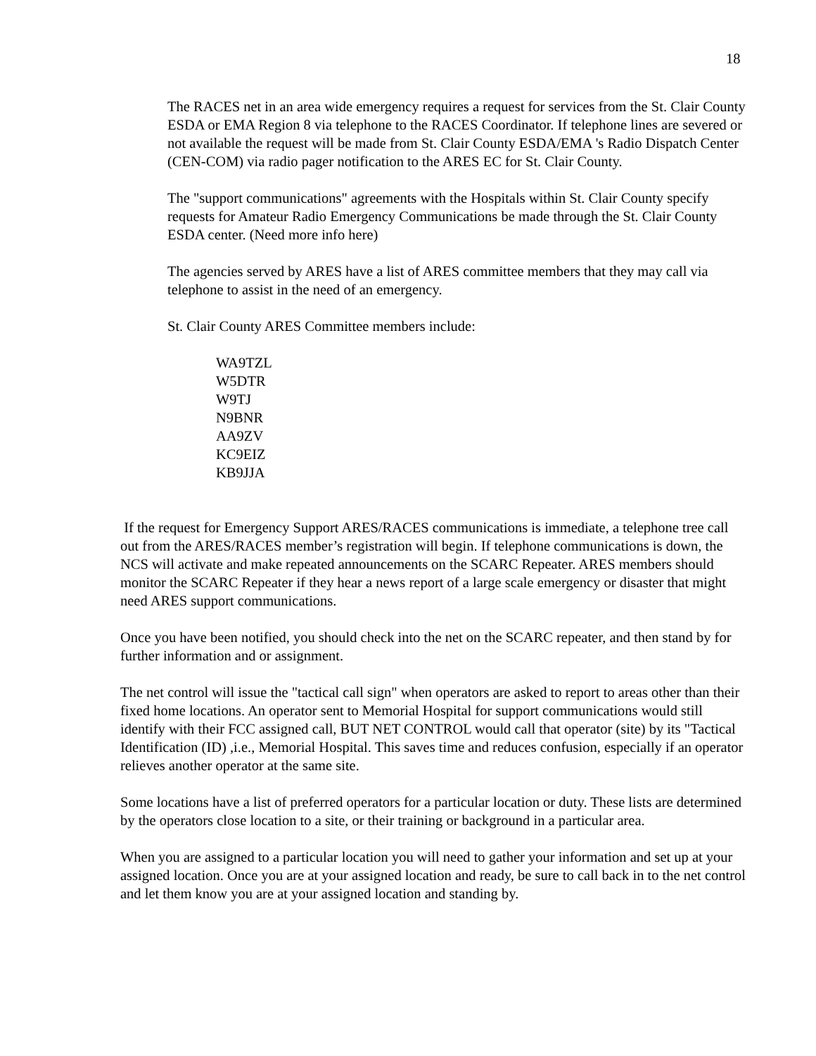18
The RACES net in an area wide emergency requires a request for services from the St. Clair County ESDA or EMA Region 8 via telephone to the RACES Coordinator. If telephone lines are severed or not available the request will be made from St. Clair County ESDA/EMA 's Radio Dispatch Center (CEN-COM) via radio pager notification to the ARES EC for St. Clair County.
The "support communications" agreements with the Hospitals within St. Clair County specify requests for Amateur Radio Emergency Communications be made through the St. Clair County ESDA center. (Need more info here)
The agencies served by ARES have a list of ARES committee members that they may call via telephone to assist in the need of an emergency.
St. Clair County ARES Committee members include:
WA9TZL
W5DTR
W9TJ
N9BNR
AA9ZV
KC9EIZ
KB9JJA
If the request for Emergency Support ARES/RACES communications is immediate, a telephone tree call out from the ARES/RACES member’s registration will begin. If telephone communications is down, the NCS will activate and make repeated announcements on the SCARC Repeater. ARES members should monitor the SCARC Repeater if they hear a news report of a large scale emergency or disaster that might need ARES support communications.
Once you have been notified, you should check into the net on the SCARC repeater, and then stand by for further information and or assignment.
The net control will issue the "tactical call sign" when operators are asked to report to areas other than their fixed home locations. An operator sent to Memorial Hospital for support communications would still identify with their FCC assigned call, BUT NET CONTROL would call that operator (site) by its "Tactical Identification (ID) ,i.e., Memorial Hospital. This saves time and reduces confusion, especially if an operator relieves another operator at the same site.
Some locations have a list of preferred operators for a particular location or duty. These lists are determined by the operators close location to a site, or their training or background in a particular area.
When you are assigned to a particular location you will need to gather your information and set up at your assigned location. Once you are at your assigned location and ready, be sure to call back in to the net control and let them know you are at your assigned location and standing by.